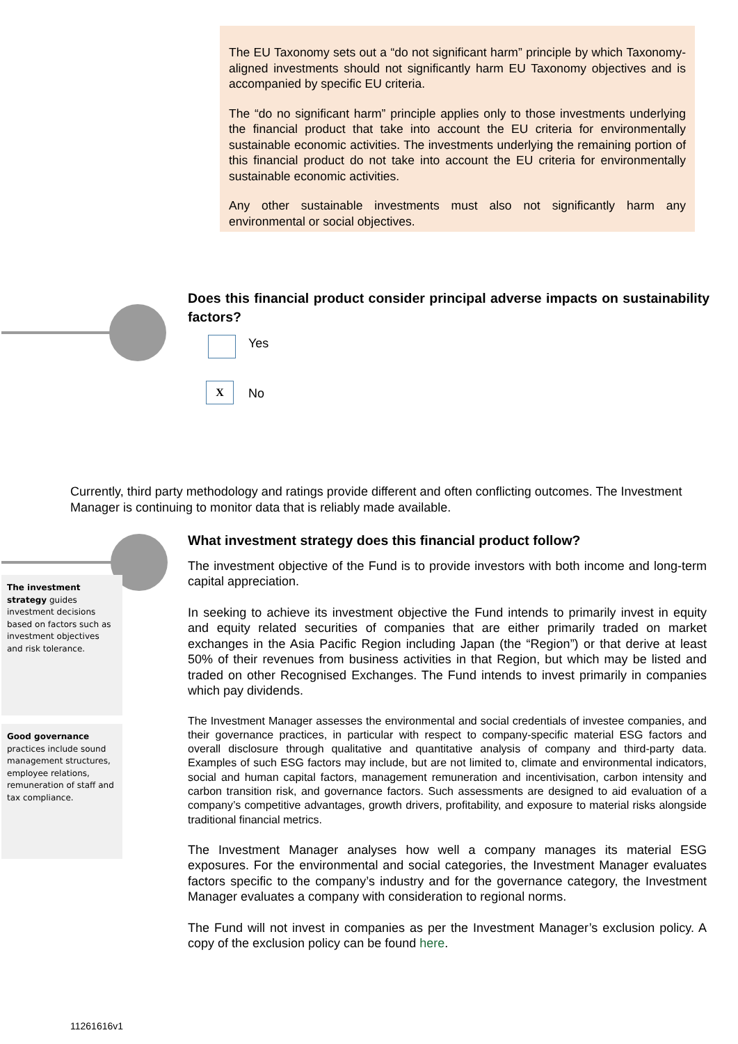The EU Taxonomy sets out a “do not significant harm” principle by which Taxonomy-aligned investments should not significantly harm EU Taxonomy objectives and is accompanied by specific EU criteria.
The “do no significant harm” principle applies only to those investments underlying the financial product that take into account the EU criteria for environmentally sustainable economic activities. The investments underlying the remaining portion of this financial product do not take into account the EU criteria for environmentally sustainable economic activities.
Any other sustainable investments must also not significantly harm any environmental or social objectives.
Does this financial product consider principal adverse impacts on sustainability factors?
Yes
X No
Currently, third party methodology and ratings provide different and often conflicting outcomes. The Investment Manager is continuing to monitor data that is reliably made available.
The investment strategy guides investment decisions based on factors such as investment objectives and risk tolerance.
Good governance practices include sound management structures, employee relations, remuneration of staff and tax compliance.
What investment strategy does this financial product follow?
The investment objective of the Fund is to provide investors with both income and long-term capital appreciation.
In seeking to achieve its investment objective the Fund intends to primarily invest in equity and equity related securities of companies that are either primarily traded on market exchanges in the Asia Pacific Region including Japan (the “Region”) or that derive at least 50% of their revenues from business activities in that Region, but which may be listed and traded on other Recognised Exchanges. The Fund intends to invest primarily in companies which pay dividends.
The Investment Manager assesses the environmental and social credentials of investee companies, and their governance practices, in particular with respect to company-specific material ESG factors and overall disclosure through qualitative and quantitative analysis of company and third-party data. Examples of such ESG factors may include, but are not limited to, climate and environmental indicators, social and human capital factors, management remuneration and incentivisation, carbon intensity and carbon transition risk, and governance factors. Such assessments are designed to aid evaluation of a company’s competitive advantages, growth drivers, profitability, and exposure to material risks alongside traditional financial metrics.
The Investment Manager analyses how well a company manages its material ESG exposures. For the environmental and social categories, the Investment Manager evaluates factors specific to the company’s industry and for the governance category, the Investment Manager evaluates a company with consideration to regional norms.
The Fund will not invest in companies as per the Investment Manager’s exclusion policy. A copy of the exclusion policy can be found here.
11261616v1